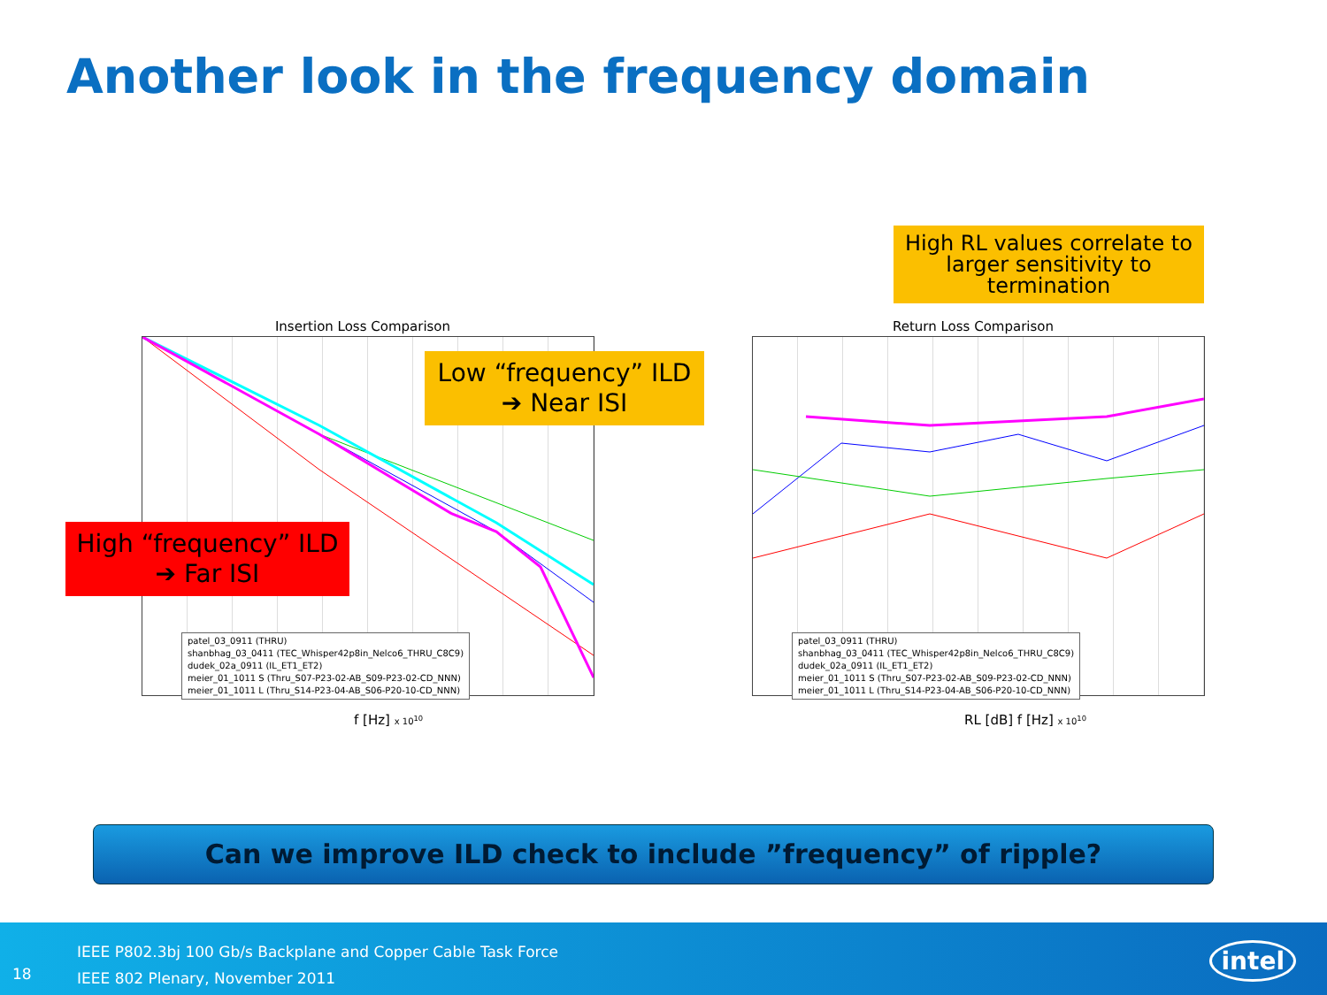Another look in the frequency domain
Insertion Loss Comparison
patel_03_0911 (THRU)
shanbhag_03_0411 (TEC_Whisper42p8in_Nelco6_THRU_C8C9)
dudek_02a_0911 (IL_ET1_ET2)
meier_01_1011 S (Thru_S07-P23-02-AB_S09-P23-02-CD_NNN)
meier_01_1011 L (Thru_S14-P23-04-AB_S06-P20-10-CD_NNN)
f [Hz] x 10<sup>10</sup>
Return Loss Comparison
patel_03_0911 (THRU)
shanbhag_03_0411 (TEC_Whisper42p8in_Nelco6_THRU_C8C9)
dudek_02a_0911 (IL_ET1_ET2)
meier_01_1011 S (Thru_S07-P23-02-AB_S09-P23-02-CD_NNN)
meier_01_1011 L (Thru_S14-P23-04-AB_S06-P20-10-CD_NNN)
RL [dB] f [Hz] x 10<sup>10</sup>
High RL values correlate to larger sensitivity to termination
Low “frequency” ILD
➔ Near ISI
High “frequency” ILD
➔ Far ISI
Can we improve ILD check to include ”frequency” of ripple?
18
IEEE P802.3bj 100 Gb/s Backplane and Copper Cable Task Force
IEEE 802 Plenary, November 2011
intel